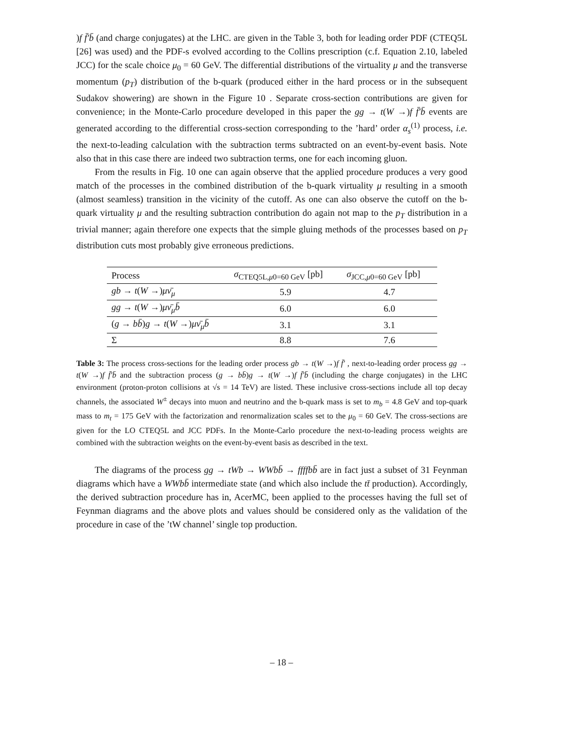)f f̄′b̄ (and charge conjugates) at the LHC. are given in the Table 3, both for leading order PDF (CTEQ5L [26] was used) and the PDF-s evolved according to the Collins prescription (c.f. Equation 2.10, labeled JCC) for the scale choice μ<sub>0</sub> = 60 GeV. The differential distributions of the virtuality μ and the transverse momentum (p<sub>T</sub>) distribution of the b-quark (produced either in the hard process or in the subsequent Sudakov showering) are shown in the Figure 10 . Separate cross-section contributions are given for convenience; in the Monte-Carlo procedure developed in this paper the gg → t(W →)f f̄′b̄ events are generated according to the differential cross-section corresponding to the ’hard’ order α<sub>s</sub><sup>(1)</sup> process, i.e. the next-to-leading calculation with the subtraction terms subtracted on an event-by-event basis. Note also that in this case there are indeed two subtraction terms, one for each incoming gluon.
From the results in Fig. 10 one can again observe that the applied procedure produces a very good match of the processes in the combined distribution of the b-quark virtuality μ resulting in a smooth (almost seamless) transition in the vicinity of the cutoff. As one can also observe the cutoff on the b-quark virtuality μ and the resulting subtraction contribution do again not map to the p<sub>T</sub> distribution in a trivial manner; again therefore one expects that the simple gluing methods of the processes based on p<sub>T</sub> distribution cuts most probably give erroneous predictions.
| Process | σ<sub>CTEQ5L,μ0=60 GeV</sub> [pb] | σ<sub>JCC,μ0=60 GeV</sub> [pb] |
| --- | --- | --- |
| gb → t ( W →) μν̄<sub>μ</sub> | 5.9 | 4.7 |
| gg → t ( W →) μν̄<sub>μ</sub>b̄ | 6.0 | 6.0 |
| ( g → bb̄ ) g → t ( W →) μν̄<sub>μ</sub>b̄ | 3.1 | 3.1 |
| Σ | 8.8 | 7.6 |
Table 3: The process cross-sections for the leading order process gb → t(W →)f f̄′ , next-to-leading order process gg → t(W →)f f̄′b̄ and the subtraction process (g → bb̄)g → t(W →)f f̄′b̄ (including the charge conjugates) in the LHC environment (proton-proton collisions at √s = 14 TeV) are listed. These inclusive cross-sections include all top decay channels, the associated W<sup>±</sup> decays into muon and neutrino and the b-quark mass is set to m<sub>b</sub> = 4.8 GeV and top-quark mass to m<sub>t</sub> = 175 GeV with the factorization and renormalization scales set to the μ<sub>0</sub> = 60 GeV. The cross-sections are given for the LO CTEQ5L and JCC PDFs. In the Monte-Carlo procedure the next-to-leading process weights are combined with the subtraction weights on the event-by-event basis as described in the text.
The diagrams of the process gg → tWb → WWbb̄ → ffffbb̄ are in fact just a subset of 31 Feynman diagrams which have a WWbb̄ intermediate state (and which also include the tt̄ production). Accordingly, the derived subtraction procedure has in, AcerMC, been applied to the processes having the full set of Feynman diagrams and the above plots and values should be considered only as the validation of the procedure in case of the ’tW channel’ single top production.
– 18 –